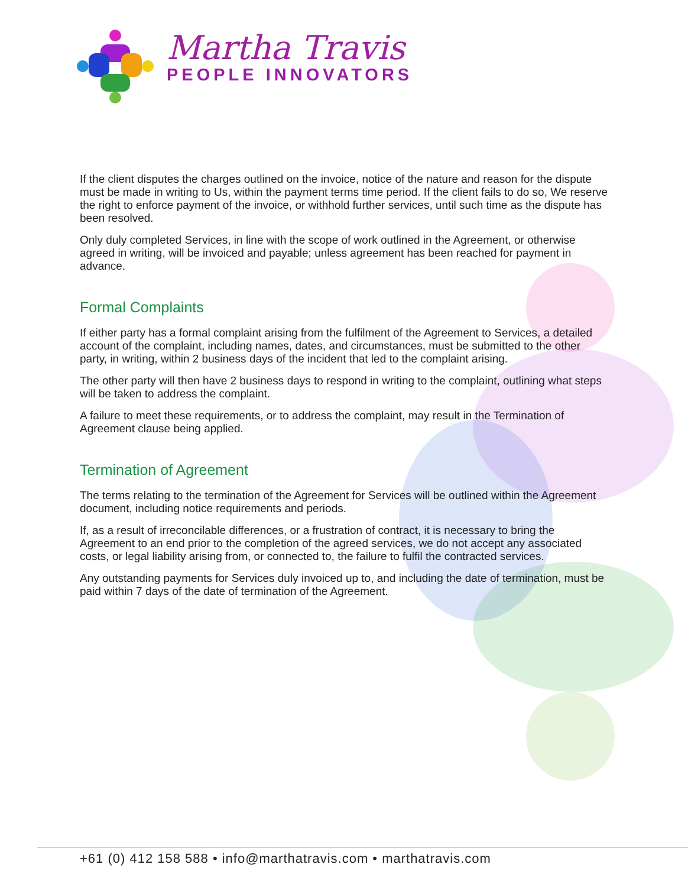Martha Travis
PEOPLE INNOVATORS
If the client disputes the charges outlined on the invoice, notice of the nature and reason for the dispute must be made in writing to Us, within the payment terms time period. If the client fails to do so, We reserve the right to enforce payment of the invoice, or withhold further services, until such time as the dispute has been resolved.
Only duly completed Services, in line with the scope of work outlined in the Agreement, or otherwise agreed in writing, will be invoiced and payable; unless agreement has been reached for payment in advance.
Formal Complaints
If either party has a formal complaint arising from the fulfilment of the Agreement to Services, a detailed account of the complaint, including names, dates, and circumstances, must be submitted to the other party, in writing, within 2 business days of the incident that led to the complaint arising.
The other party will then have 2 business days to respond in writing to the complaint, outlining what steps will be taken to address the complaint.
A failure to meet these requirements, or to address the complaint, may result in the Termination of Agreement clause being applied.
Termination of Agreement
The terms relating to the termination of the Agreement for Services will be outlined within the Agreement document, including notice requirements and periods.
If, as a result of irreconcilable differences, or a frustration of contract, it is necessary to bring the Agreement to an end prior to the completion of the agreed services, we do not accept any associated costs, or legal liability arising from, or connected to, the failure to fulfil the contracted services.
Any outstanding payments for Services duly invoiced up to, and including the date of termination, must be paid within 7 days of the date of termination of the Agreement.
+61 (0) 412 158 588 • info@marthatravis.com • marthatravis.com